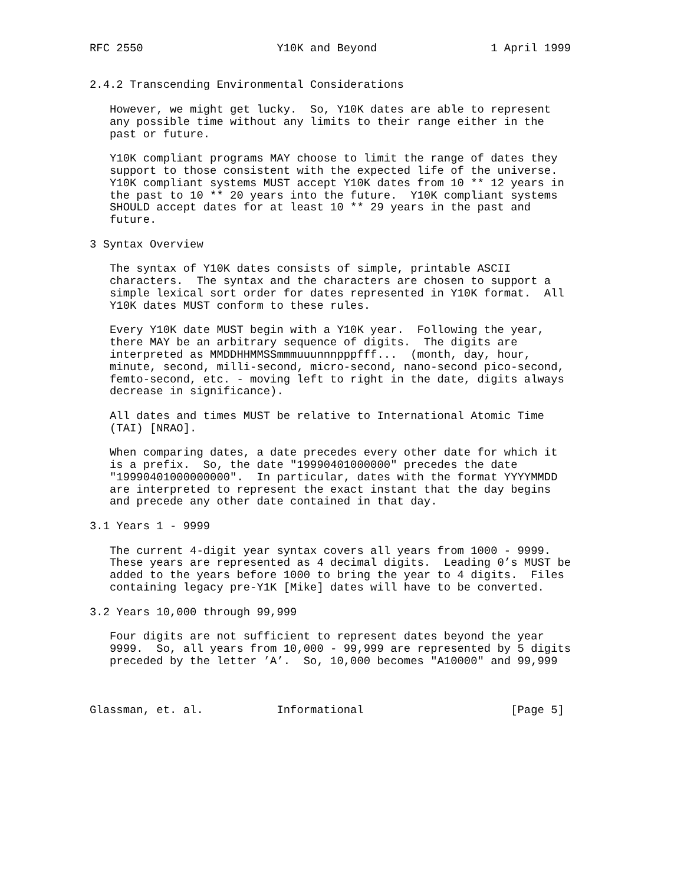RFC 2550                    Y10K and Beyond                 1 April 1999


2.4.2 Transcending Environmental Considerations

   However, we might get lucky.  So, Y10K dates are able to represent
   any possible time without any limits to their range either in the
   past or future.

   Y10K compliant programs MAY choose to limit the range of dates they
   support to those consistent with the expected life of the universe.
   Y10K compliant systems MUST accept Y10K dates from 10 ** 12 years in
   the past to 10 ** 20 years into the future.  Y10K compliant systems
   SHOULD accept dates for at least 10 ** 29 years in the past and
   future.

3 Syntax Overview

   The syntax of Y10K dates consists of simple, printable ASCII
   characters.  The syntax and the characters are chosen to support a
   simple lexical sort order for dates represented in Y10K format.  All
   Y10K dates MUST conform to these rules.

   Every Y10K date MUST begin with a Y10K year.  Following the year,
   there MAY be an arbitrary sequence of digits.  The digits are
   interpreted as MMDDHHMMSSmmmuuunnnpppfff...  (month, day, hour,
   minute, second, milli-second, micro-second, nano-second pico-second,
   femto-second, etc. - moving left to right in the date, digits always
   decrease in significance).

   All dates and times MUST be relative to International Atomic Time
   (TAI) [NRAO].

   When comparing dates, a date precedes every other date for which it
   is a prefix.  So, the date "19990401000000" precedes the date
   "19990401000000000".  In particular, dates with the format YYYYMMDD
   are interpreted to represent the exact instant that the day begins
   and precede any other date contained in that day.

3.1 Years 1 - 9999

   The current 4-digit year syntax covers all years from 1000 - 9999.
   These years are represented as 4 decimal digits.  Leading 0’s MUST be
   added to the years before 1000 to bring the year to 4 digits.  Files
   containing legacy pre-Y1K [Mike] dates will have to be converted.

3.2 Years 10,000 through 99,999

   Four digits are not sufficient to represent dates beyond the year
   9999.  So, all years from 10,000 - 99,999 are represented by 5 digits
   preceded by the letter ’A’.  So, 10,000 becomes "A10000" and 99,999



Glassman, et. al.           Informational                      [Page 5]